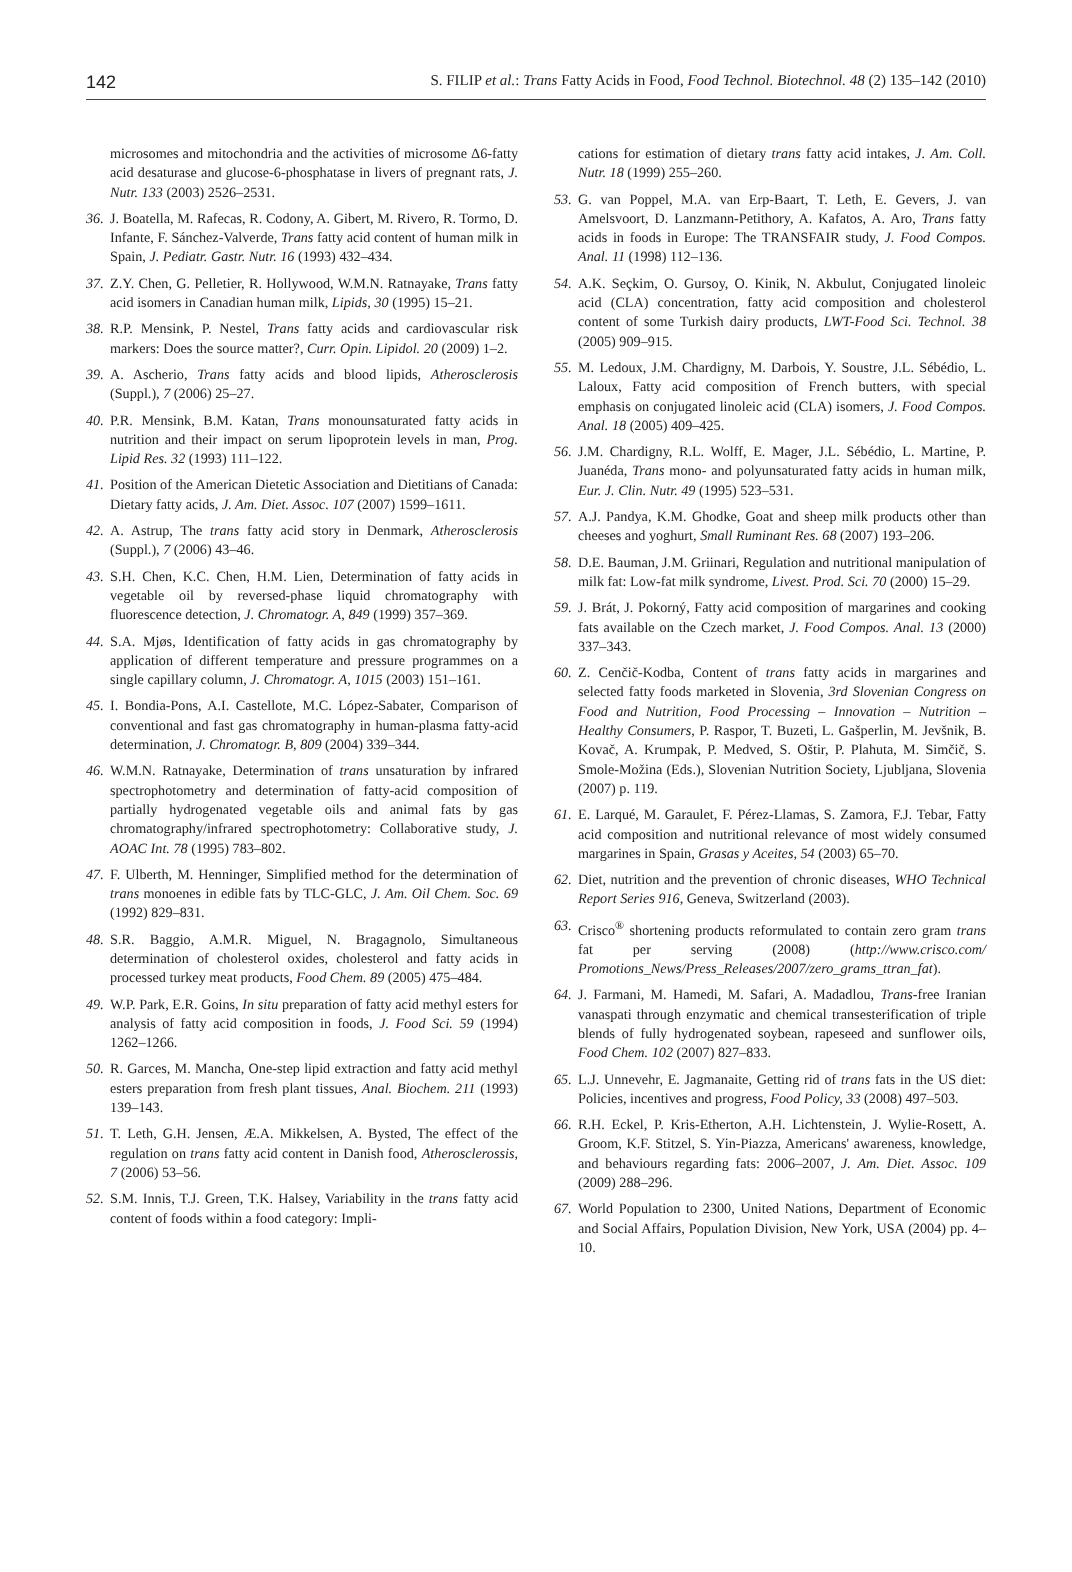142 S. FILIP et al.: Trans Fatty Acids in Food, Food Technol. Biotechnol. 48 (2) 135–142 (2010)
microsomes and mitochondria and the activities of microsome Δ6-fatty acid desaturase and glucose-6-phosphatase in livers of pregnant rats, J. Nutr. 133 (2003) 2526–2531.
36. J. Boatella, M. Rafecas, R. Codony, A. Gibert, M. Rivero, R. Tormo, D. Infante, F. Sánchez-Valverde, Trans fatty acid content of human milk in Spain, J. Pediatr. Gastr. Nutr. 16 (1993) 432–434.
37. Z.Y. Chen, G. Pelletier, R. Hollywood, W.M.N. Ratnayake, Trans fatty acid isomers in Canadian human milk, Lipids, 30 (1995) 15–21.
38. R.P. Mensink, P. Nestel, Trans fatty acids and cardiovascular risk markers: Does the source matter?, Curr. Opin. Lipidol. 20 (2009) 1–2.
39. A. Ascherio, Trans fatty acids and blood lipids, Atherosclerosis (Suppl.), 7 (2006) 25–27.
40. P.R. Mensink, B.M. Katan, Trans monounsaturated fatty acids in nutrition and their impact on serum lipoprotein levels in man, Prog. Lipid Res. 32 (1993) 111–122.
41. Position of the American Dietetic Association and Dietitians of Canada: Dietary fatty acids, J. Am. Diet. Assoc. 107 (2007) 1599–1611.
42. A. Astrup, The trans fatty acid story in Denmark, Atherosclerosis (Suppl.), 7 (2006) 43–46.
43. S.H. Chen, K.C. Chen, H.M. Lien, Determination of fatty acids in vegetable oil by reversed-phase liquid chromatography with fluorescence detection, J. Chromatogr. A, 849 (1999) 357–369.
44. S.A. Mjøs, Identification of fatty acids in gas chromatography by application of different temperature and pressure programmes on a single capillary column, J. Chromatogr. A, 1015 (2003) 151–161.
45. I. Bondia-Pons, A.I. Castellote, M.C. López-Sabater, Comparison of conventional and fast gas chromatography in human-plasma fatty-acid determination, J. Chromatogr. B, 809 (2004) 339–344.
46. W.M.N. Ratnayake, Determination of trans unsaturation by infrared spectrophotometry and determination of fatty-acid composition of partially hydrogenated vegetable oils and animal fats by gas chromatography/infrared spectrophotometry: Collaborative study, J. AOAC Int. 78 (1995) 783–802.
47. F. Ulberth, M. Henninger, Simplified method for the determination of trans monoenes in edible fats by TLC-GLC, J. Am. Oil Chem. Soc. 69 (1992) 829–831.
48. S.R. Baggio, A.M.R. Miguel, N. Bragagnolo, Simultaneous determination of cholesterol oxides, cholesterol and fatty acids in processed turkey meat products, Food Chem. 89 (2005) 475–484.
49. W.P. Park, E.R. Goins, In situ preparation of fatty acid methyl esters for analysis of fatty acid composition in foods, J. Food Sci. 59 (1994) 1262–1266.
50. R. Garces, M. Mancha, One-step lipid extraction and fatty acid methyl esters preparation from fresh plant tissues, Anal. Biochem. 211 (1993) 139–143.
51. T. Leth, G.H. Jensen, Æ.A. Mikkelsen, A. Bysted, The effect of the regulation on trans fatty acid content in Danish food, Atherosclerossis, 7 (2006) 53–56.
52. S.M. Innis, T.J. Green, T.K. Halsey, Variability in the trans fatty acid content of foods within a food category: Impli-
cations for estimation of dietary trans fatty acid intakes, J. Am. Coll. Nutr. 18 (1999) 255–260.
53. G. van Poppel, M.A. van Erp-Baart, T. Leth, E. Gevers, J. van Amelsvoort, D. Lanzmann-Petithory, A. Kafatos, A. Aro, Trans fatty acids in foods in Europe: The TRANSFAIR study, J. Food Compos. Anal. 11 (1998) 112–136.
54. A.K. Seçkim, O. Gursoy, O. Kinik, N. Akbulut, Conjugated linoleic acid (CLA) concentration, fatty acid composition and cholesterol content of some Turkish dairy products, LWT-Food Sci. Technol. 38 (2005) 909–915.
55. M. Ledoux, J.M. Chardigny, M. Darbois, Y. Soustre, J.L. Sébédio, L. Laloux, Fatty acid composition of French butters, with special emphasis on conjugated linoleic acid (CLA) isomers, J. Food Compos. Anal. 18 (2005) 409–425.
56. J.M. Chardigny, R.L. Wolff, E. Mager, J.L. Sébédio, L. Martine, P. Juanéda, Trans mono- and polyunsaturated fatty acids in human milk, Eur. J. Clin. Nutr. 49 (1995) 523–531.
57. A.J. Pandya, K.M. Ghodke, Goat and sheep milk products other than cheeses and yoghurt, Small Ruminant Res. 68 (2007) 193–206.
58. D.E. Bauman, J.M. Griinari, Regulation and nutritional manipulation of milk fat: Low-fat milk syndrome, Livest. Prod. Sci. 70 (2000) 15–29.
59. J. Brát, J. Pokorný, Fatty acid composition of margarines and cooking fats available on the Czech market, J. Food Compos. Anal. 13 (2000) 337–343.
60. Z. Cenčič-Kodba, Content of trans fatty acids in margarines and selected fatty foods marketed in Slovenia, 3rd Slovenian Congress on Food and Nutrition, Food Processing – Innovation – Nutrition – Healthy Consumers, P. Raspor, T. Buzeti, L. Gašperlin, M. Jevšnik, B. Kovač, A. Krumpak, P. Medved, S. Oštir, P. Plahuta, M. Simčič, S. Smole-Možina (Eds.), Slovenian Nutrition Society, Ljubljana, Slovenia (2007) p. 119.
61. E. Larqué, M. Garaulet, F. Pérez-Llamas, S. Zamora, F.J. Tebar, Fatty acid composition and nutritional relevance of most widely consumed margarines in Spain, Grasas y Aceites, 54 (2003) 65–70.
62. Diet, nutrition and the prevention of chronic diseases, WHO Technical Report Series 916, Geneva, Switzerland (2003).
63. Crisco<sup>®</sup> shortening products reformulated to contain zero gram trans fat per serving (2008) (http://www.crisco.com/ Promotions_News/Press_Releases/2007/zero_grams_ttran_fat).
64. J. Farmani, M. Hamedi, M. Safari, A. Madadlou, Trans-free Iranian vanaspati through enzymatic and chemical transesterification of triple blends of fully hydrogenated soybean, rapeseed and sunflower oils, Food Chem. 102 (2007) 827–833.
65. L.J. Unnevehr, E. Jagmanaite, Getting rid of trans fats in the US diet: Policies, incentives and progress, Food Policy, 33 (2008) 497–503.
66. R.H. Eckel, P. Kris-Etherton, A.H. Lichtenstein, J. Wylie-Rosett, A. Groom, K.F. Stitzel, S. Yin-Piazza, Americans' awareness, knowledge, and behaviours regarding fats: 2006–2007, J. Am. Diet. Assoc. 109 (2009) 288–296.
67. World Population to 2300, United Nations, Department of Economic and Social Affairs, Population Division, New York, USA (2004) pp. 4–10.